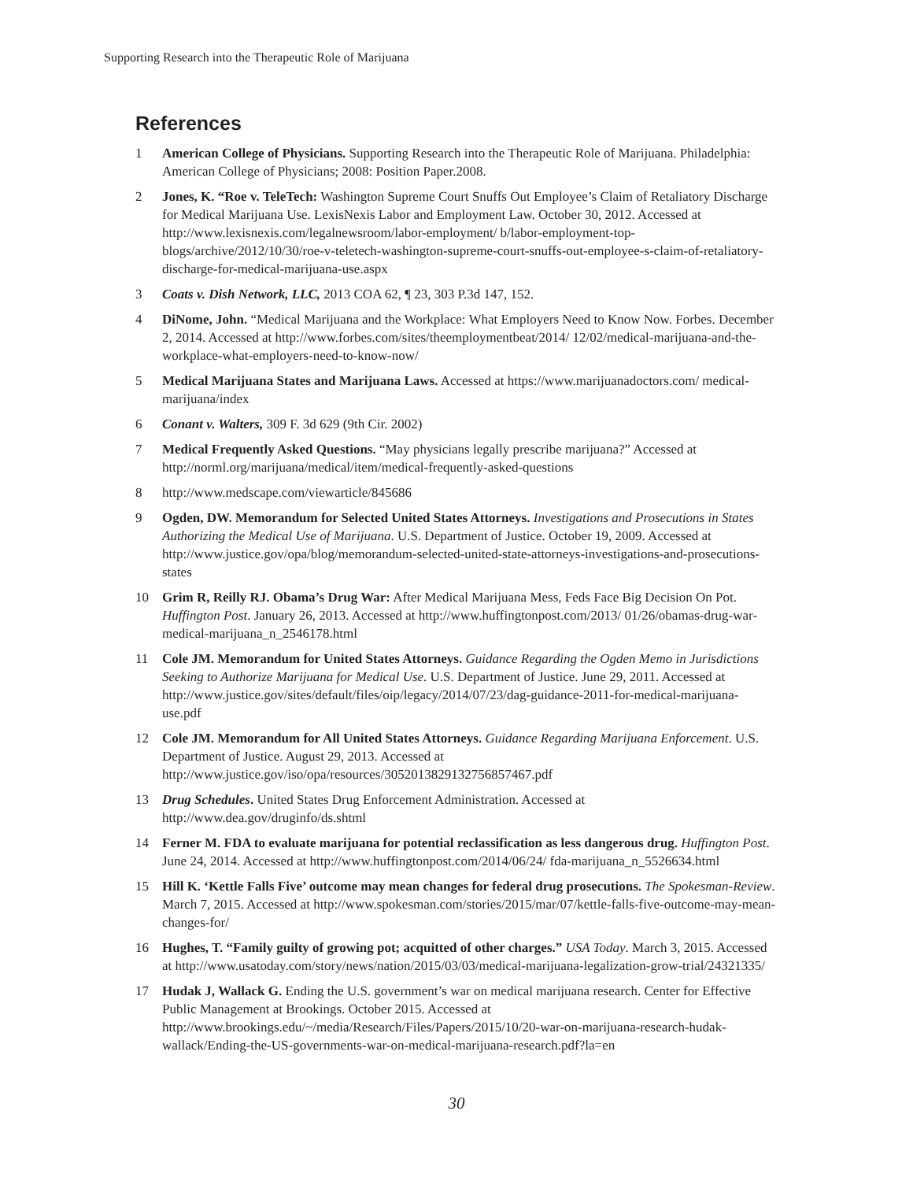Supporting Research into the Therapeutic Role of Marijuana
References
1 American College of Physicians. Supporting Research into the Therapeutic Role of Marijuana. Philadelphia: American College of Physicians; 2008: Position Paper.2008.
2 Jones, K. “Roe v. TeleTech: Washington Supreme Court Snuffs Out Employee’s Claim of Retaliatory Discharge for Medical Marijuana Use. LexisNexis Labor and Employment Law. October 30, 2012. Accessed at http://www.lexisnexis.com/legalnewsroom/labor-employment/ b/labor-employment-top-blogs/archive/2012/10/30/roe-v-teletech-washington-supreme-court-snuffs-out-employee-s-claim-of-retaliatory-discharge-for-medical-marijuana-use.aspx
3 Coats v. Dish Network, LLC, 2013 COA 62, ¶ 23, 303 P.3d 147, 152.
4 DiNome, John. “Medical Marijuana and the Workplace: What Employers Need to Know Now. Forbes. December 2, 2014. Accessed at http://www.forbes.com/sites/theemploymentbeat/2014/ 12/02/medical-marijuana-and-the-workplace-what-employers-need-to-know-now/
5 Medical Marijuana States and Marijuana Laws. Accessed at https://www.marijuanadoctors.com/ medical-marijuana/index
6 Conant v. Walters, 309 F. 3d 629 (9th Cir. 2002)
7 Medical Frequently Asked Questions. “May physicians legally prescribe marijuana?” Accessed at http://norml.org/marijuana/medical/item/medical-frequently-asked-questions
8 http://www.medscape.com/viewarticle/845686
9 Ogden, DW. Memorandum for Selected United States Attorneys. Investigations and Prosecutions in States Authorizing the Medical Use of Marijuana. U.S. Department of Justice. October 19, 2009. Accessed at http://www.justice.gov/opa/blog/memorandum-selected-united-state-attorneys-investigations-and-prosecutions-states
10 Grim R, Reilly RJ. Obama’s Drug War: After Medical Marijuana Mess, Feds Face Big Decision On Pot. Huffington Post. January 26, 2013. Accessed at http://www.huffingtonpost.com/2013/ 01/26/obamas-drug-war-medical-marijuana_n_2546178.html
11 Cole JM. Memorandum for United States Attorneys. Guidance Regarding the Ogden Memo in Jurisdictions Seeking to Authorize Marijuana for Medical Use. U.S. Department of Justice. June 29, 2011. Accessed at http://www.justice.gov/sites/default/files/oip/legacy/2014/07/23/dag-guidance-2011-for-medical-marijuana-use.pdf
12 Cole JM. Memorandum for All United States Attorneys. Guidance Regarding Marijuana Enforcement. U.S. Department of Justice. August 29, 2013. Accessed at http://www.justice.gov/iso/opa/resources/3052013829132756857467.pdf
13 Drug Schedules. United States Drug Enforcement Administration. Accessed at http://www.dea.gov/druginfo/ds.shtml
14 Ferner M. FDA to evaluate marijuana for potential reclassification as less dangerous drug. Huffington Post. June 24, 2014. Accessed at http://www.huffingtonpost.com/2014/06/24/ fda-marijuana_n_5526634.html
15 Hill K. ‘Kettle Falls Five’ outcome may mean changes for federal drug prosecutions. The Spokesman-Review. March 7, 2015. Accessed at http://www.spokesman.com/stories/2015/mar/07/kettle-falls-five-outcome-may-mean-changes-for/
16 Hughes, T. “Family guilty of growing pot; acquitted of other charges.” USA Today. March 3, 2015. Accessed at http://www.usatoday.com/story/news/nation/2015/03/03/medical-marijuana-legalization-grow-trial/24321335/
17 Hudak J, Wallack G. Ending the U.S. government’s war on medical marijuana research. Center for Effective Public Management at Brookings. October 2015. Accessed at http://www.brookings.edu/~/media/Research/Files/Papers/2015/10/20-war-on-marijuana-research-hudak-wallack/Ending-the-US-governments-war-on-medical-marijuana-research.pdf?la=en
30